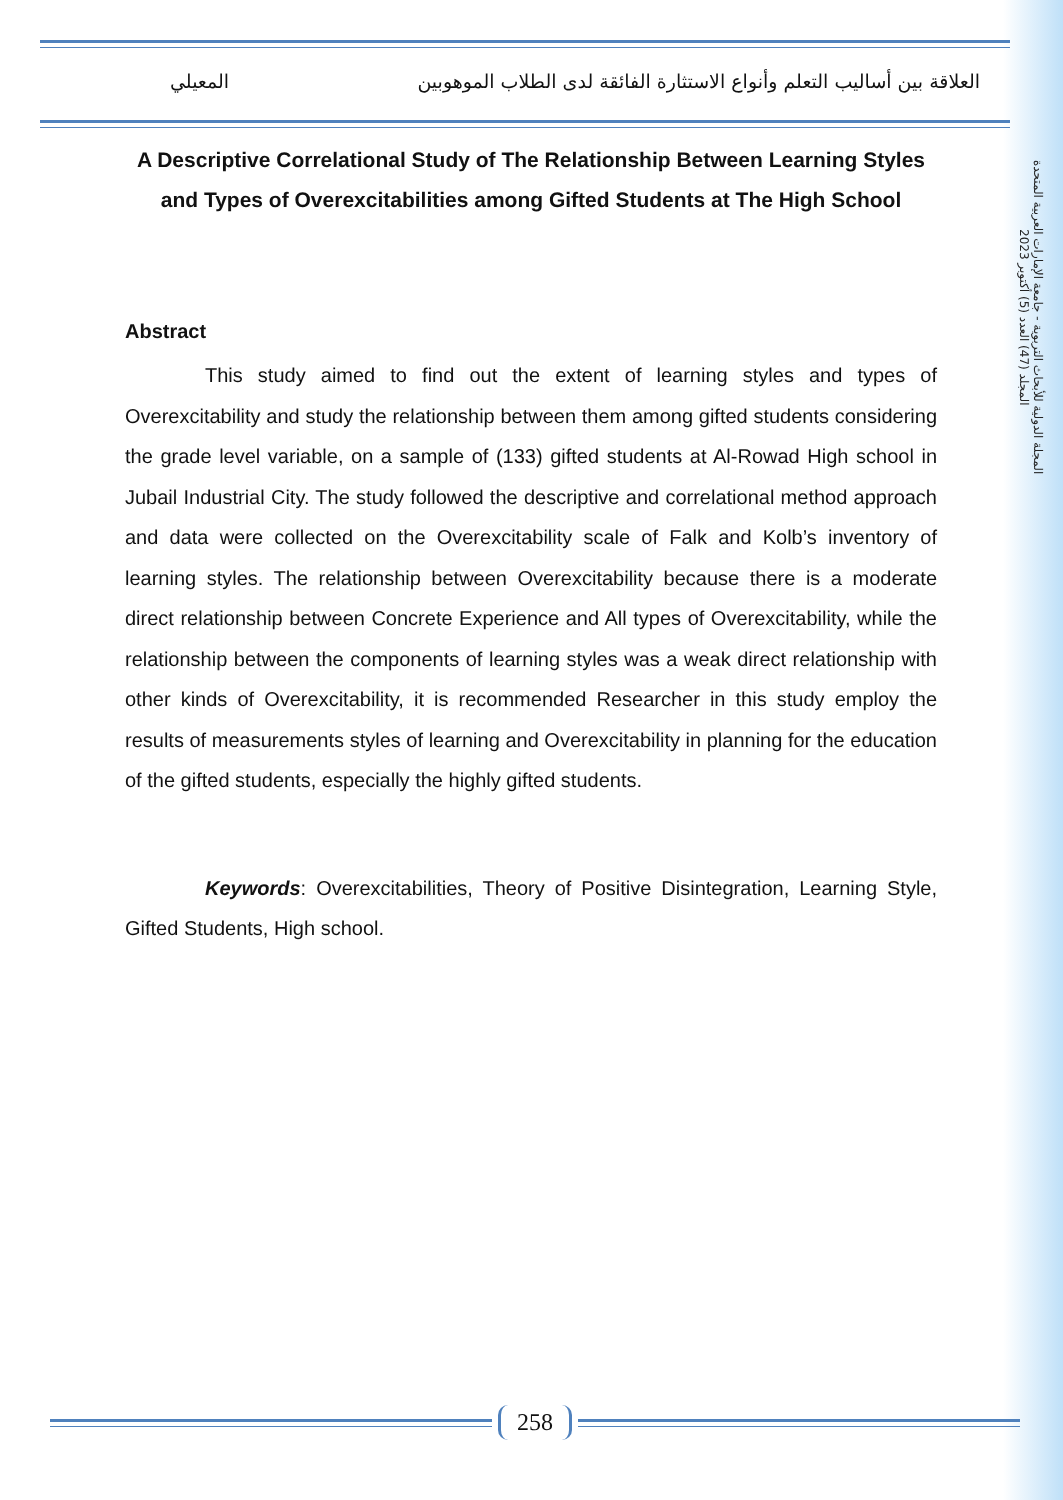العلاقة بين أساليب التعلم وأنواع الاستثارة الفائقة لدى الطلاب الموهوبين المعيلي
المجلة الدولية للأبحاث التربوية - جامعة الإمارات العربية المتحدة
المجلد (47) العدد (5) أكتوبر 2023
A Descriptive Correlational Study of The Relationship Between Learning Styles and Types of Overexcitabilities among Gifted Students at The High School
Abstract
This study aimed to find out the extent of learning styles and types of Overexcitability and study the relationship between them among gifted students considering the grade level variable, on a sample of (133) gifted students at Al-Rowad High school in Jubail Industrial City. The study followed the descriptive and correlational method approach and data were collected on the Overexcitability scale of Falk and Kolb’s inventory of learning styles. The relationship between Overexcitability because there is a moderate direct relationship between Concrete Experience and All types of Overexcitability, while the relationship between the components of learning styles was a weak direct relationship with other kinds of Overexcitability, it is recommended Researcher in this study employ the results of measurements styles of learning and Overexcitability in planning for the education of the gifted students, especially the highly gifted students.
Keywords: Overexcitabilities, Theory of Positive Disintegration, Learning Style, Gifted Students, High school.
258